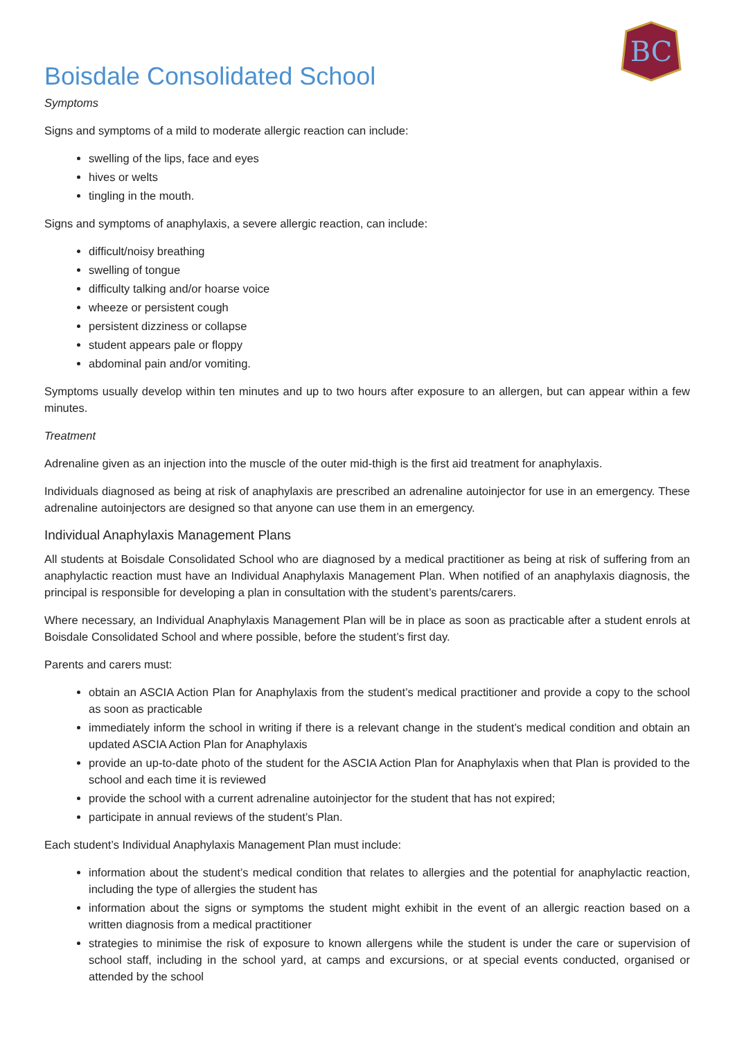BC
Boisdale Consolidated School
Symptoms
Signs and symptoms of a mild to moderate allergic reaction can include:
swelling of the lips, face and eyes
hives or welts
tingling in the mouth.
Signs and symptoms of anaphylaxis, a severe allergic reaction, can include:
difficult/noisy breathing
swelling of tongue
difficulty talking and/or hoarse voice
wheeze or persistent cough
persistent dizziness or collapse
student appears pale or floppy
abdominal pain and/or vomiting.
Symptoms usually develop within ten minutes and up to two hours after exposure to an allergen, but can appear within a few minutes.
Treatment
Adrenaline given as an injection into the muscle of the outer mid-thigh is the first aid treatment for anaphylaxis.
Individuals diagnosed as being at risk of anaphylaxis are prescribed an adrenaline autoinjector for use in an emergency. These adrenaline autoinjectors are designed so that anyone can use them in an emergency.
Individual Anaphylaxis Management Plans
All students at Boisdale Consolidated School who are diagnosed by a medical practitioner as being at risk of suffering from an anaphylactic reaction must have an Individual Anaphylaxis Management Plan. When notified of an anaphylaxis diagnosis, the principal is responsible for developing a plan in consultation with the student’s parents/carers.
Where necessary, an Individual Anaphylaxis Management Plan will be in place as soon as practicable after a student enrols at Boisdale Consolidated School and where possible, before the student’s first day.
Parents and carers must:
obtain an ASCIA Action Plan for Anaphylaxis from the student’s medical practitioner and provide a copy to the school as soon as practicable
immediately inform the school in writing if there is a relevant change in the student’s medical condition and obtain an updated ASCIA Action Plan for Anaphylaxis
provide an up-to-date photo of the student for the ASCIA Action Plan for Anaphylaxis when that Plan is provided to the school and each time it is reviewed
provide the school with a current adrenaline autoinjector for the student that has not expired;
participate in annual reviews of the student’s Plan.
Each student’s Individual Anaphylaxis Management Plan must include:
information about the student’s medical condition that relates to allergies and the potential for anaphylactic reaction, including the type of allergies the student has
information about the signs or symptoms the student might exhibit in the event of an allergic reaction based on a written diagnosis from a medical practitioner
strategies to minimise the risk of exposure to known allergens while the student is under the care or supervision of school staff, including in the school yard, at camps and excursions, or at special events conducted, organised or attended by the school